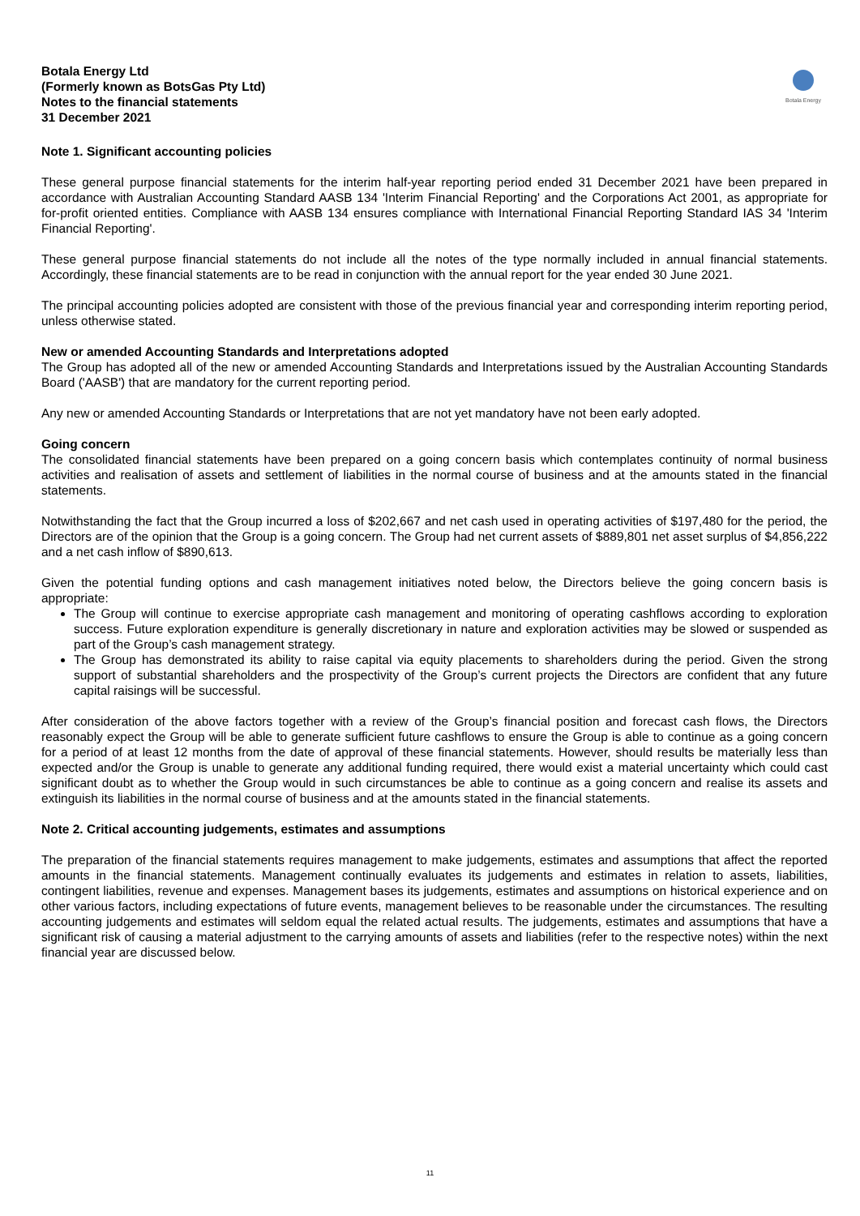Botala Energy Ltd
(Formerly known as BotsGas Pty Ltd)
Notes to the financial statements
31 December 2021
Botala Energy
Note 1. Significant accounting policies
These general purpose financial statements for the interim half-year reporting period ended 31 December 2021 have been prepared in accordance with Australian Accounting Standard AASB 134 'Interim Financial Reporting' and the Corporations Act 2001, as appropriate for for-profit oriented entities. Compliance with AASB 134 ensures compliance with International Financial Reporting Standard IAS 34 'Interim Financial Reporting'.
These general purpose financial statements do not include all the notes of the type normally included in annual financial statements. Accordingly, these financial statements are to be read in conjunction with the annual report for the year ended 30 June 2021.
The principal accounting policies adopted are consistent with those of the previous financial year and corresponding interim reporting period, unless otherwise stated.
New or amended Accounting Standards and Interpretations adopted
The Group has adopted all of the new or amended Accounting Standards and Interpretations issued by the Australian Accounting Standards Board ('AASB') that are mandatory for the current reporting period.
Any new or amended Accounting Standards or Interpretations that are not yet mandatory have not been early adopted.
Going concern
The consolidated financial statements have been prepared on a going concern basis which contemplates continuity of normal business activities and realisation of assets and settlement of liabilities in the normal course of business and at the amounts stated in the financial statements.
Notwithstanding the fact that the Group incurred a loss of $202,667 and net cash used in operating activities of $197,480 for the period, the Directors are of the opinion that the Group is a going concern. The Group had net current assets of $889,801 net asset surplus of $4,856,222 and a net cash inflow of $890,613.
Given the potential funding options and cash management initiatives noted below, the Directors believe the going concern basis is appropriate:
The Group will continue to exercise appropriate cash management and monitoring of operating cashflows according to exploration success. Future exploration expenditure is generally discretionary in nature and exploration activities may be slowed or suspended as part of the Group’s cash management strategy.
The Group has demonstrated its ability to raise capital via equity placements to shareholders during the period. Given the strong support of substantial shareholders and the prospectivity of the Group’s current projects the Directors are confident that any future capital raisings will be successful.
After consideration of the above factors together with a review of the Group’s financial position and forecast cash flows, the Directors reasonably expect the Group will be able to generate sufficient future cashflows to ensure the Group is able to continue as a going concern for a period of at least 12 months from the date of approval of these financial statements. However, should results be materially less than expected and/or the Group is unable to generate any additional funding required, there would exist a material uncertainty which could cast significant doubt as to whether the Group would in such circumstances be able to continue as a going concern and realise its assets and extinguish its liabilities in the normal course of business and at the amounts stated in the financial statements.
Note 2. Critical accounting judgements, estimates and assumptions
The preparation of the financial statements requires management to make judgements, estimates and assumptions that affect the reported amounts in the financial statements. Management continually evaluates its judgements and estimates in relation to assets, liabilities, contingent liabilities, revenue and expenses. Management bases its judgements, estimates and assumptions on historical experience and on other various factors, including expectations of future events, management believes to be reasonable under the circumstances. The resulting accounting judgements and estimates will seldom equal the related actual results. The judgements, estimates and assumptions that have a significant risk of causing a material adjustment to the carrying amounts of assets and liabilities (refer to the respective notes) within the next financial year are discussed below.
11